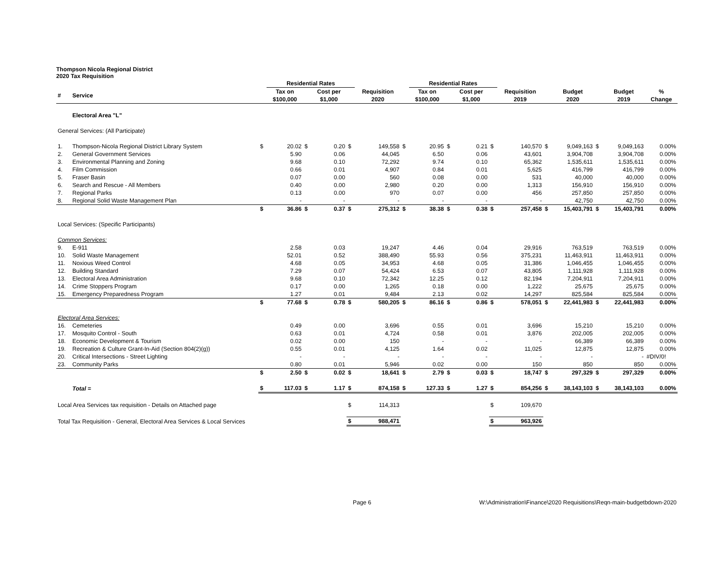Thompson Nicola Regional District
2020 Tax Requisition
| | | | Residential Rates | | | | | | Residential Rates | | | | | | | | | |
| --- | --- | --- | --- | --- | --- | --- | --- | --- | --- | --- | --- | --- | --- | --- | --- | --- | --- | --- |
| # | Service | | Tax on $100,000 | | Cost per $1,000 | | Requisition 2020 | | Tax on $100,000 | | Cost per $1,000 | | Requisition 2019 | | Budget 2020 | | Budget 2019 | % Change |
| | Electoral Area "L" | | | | | | | | | | | | | | | | | |
| General Services: (All Participate) | | | | | | | | | | | | | | | | | | |
| 1. | Thompson-Nicola Regional District Library System | $ | 20.02 | $ | 0.20 | $ | 149,558 | $ | 20.95 | $ | 0.21 | $ | 140,570 | $ | 9,049,163 | $ | 9,049,163 | 0.00% |
| 2. | General Government Services | | 5.90 | | 0.06 | | 44,045 | | 6.50 | | 0.06 | | 43,601 | | 3,904,708 | | 3,904,708 | 0.00% |
| 3. | Environmental Planning and Zoning | | 9.68 | | 0.10 | | 72,292 | | 9.74 | | 0.10 | | 65,362 | | 1,535,611 | | 1,535,611 | 0.00% |
| 4. | Film Commission | | 0.66 | | 0.01 | | 4,907 | | 0.84 | | 0.01 | | 5,625 | | 416,799 | | 416,799 | 0.00% |
| 5. | Fraser Basin | | 0.07 | | 0.00 | | 560 | | 0.08 | | 0.00 | | 531 | | 40,000 | | 40,000 | 0.00% |
| 6. | Search and Rescue - All Members | | 0.40 | | 0.00 | | 2,980 | | 0.20 | | 0.00 | | 1,313 | | 156,910 | | 156,910 | 0.00% |
| 7. | Regional Parks | | 0.13 | | 0.00 | | 970 | | 0.07 | | 0.00 | | 456 | | 257,850 | | 257,850 | 0.00% |
| 8. | Regional Solid Waste Management Plan | | - | | - | | - | | - | | - | | - | | 42,750 | | 42,750 | 0.00% |
| | | $ | 36.86 | $ | 0.37 | $ | 275,312 | $ | 38.38 | $ | 0.38 | $ | 257,458 | $ | 15,403,791 | $ | 15,403,791 | 0.00% |
| Local Services: (Specific Participants) | | | | | | | | | | | | | | | | | | |
| Common Services: | | | | | | | | | | | | | | | | | | |
| 9. | E-911 | | 2.58 | | 0.03 | | 19,247 | | 4.46 | | 0.04 | | 29,916 | | 763,519 | | 763,519 | 0.00% |
| 10. | Solid Waste Management | | 52.01 | | 0.52 | | 388,490 | | 55.93 | | 0.56 | | 375,231 | | 11,463,911 | | 11,463,911 | 0.00% |
| 11. | Noxious Weed Control | | 4.68 | | 0.05 | | 34,953 | | 4.68 | | 0.05 | | 31,386 | | 1,046,455 | | 1,046,455 | 0.00% |
| 12. | Building Standard | | 7.29 | | 0.07 | | 54,424 | | 6.53 | | 0.07 | | 43,805 | | 1,111,928 | | 1,111,928 | 0.00% |
| 13. | Electoral Area Administration | | 9.68 | | 0.10 | | 72,342 | | 12.25 | | 0.12 | | 82,194 | | 7,204,911 | | 7,204,911 | 0.00% |
| 14. | Crime Stoppers Program | | 0.17 | | 0.00 | | 1,265 | | 0.18 | | 0.00 | | 1,222 | | 25,675 | | 25,675 | 0.00% |
| 15. | Emergency Preparedness Program | | 1.27 | | 0.01 | | 9,484 | | 2.13 | | 0.02 | | 14,297 | | 825,584 | | 825,584 | 0.00% |
| | | $ | 77.68 | $ | 0.78 | $ | 580,205 | $ | 86.16 | $ | 0.86 | $ | 578,051 | $ | 22,441,983 | $ | 22,441,983 | 0.00% |
| Electoral Area Services: | | | | | | | | | | | | | | | | | | |
| 16. | Cemeteries | | 0.49 | | 0.00 | | 3,696 | | 0.55 | | 0.01 | | 3,696 | | 15,210 | | 15,210 | 0.00% |
| 17. | Mosquito Control - South | | 0.63 | | 0.01 | | 4,724 | | 0.58 | | 0.01 | | 3,876 | | 202,005 | | 202,005 | 0.00% |
| 18. | Economic Development & Tourism | | 0.02 | | 0.00 | | 150 | | - | | - | | - | | 66,389 | | 66,389 | 0.00% |
| 19. | Recreation & Culture Grant-In-Aid (Section 804(2)(g)) | | 0.55 | | 0.01 | | 4,125 | | 1.64 | | 0.02 | | 11,025 | | 12,875 | | 12,875 | 0.00% |
| 20. | Critical Intersections - Street Lighting | | - | | - | | - | | - | | - | | - | | - | | - | #DIV/0! |
| 23. | Community Parks | | 0.80 | | 0.01 | | 5,946 | | 0.02 | | 0.00 | | 150 | | 850 | | 850 | 0.00% |
| | | $ | 2.50 | $ | 0.02 | $ | 18,641 | $ | 2.79 | $ | 0.03 | $ | 18,747 | $ | 297,329 | $ | 297,329 | 0.00% |
| | Total = | $ | 117.03 | $ | 1.17 | $ | 874,158 | $ | 127.33 | $ | 1.27 | $ | 854,256 | $ | 38,143,103 | $ | 38,143,103 | 0.00% |
| Local Area Services tax requisition - Details on Attached page | | | | | | $ | 114,313 | | | | | $ | 109,670 | | | | | |
| Total Tax Requisition - General, Electoral Area Services & Local Services | | | | | | $ | 988,471 | | | | | $ | 963,926 | | | | | |
Page 6 W:\Administration\Finance\2020 Requisitions\Reqn-main-budgetbdown-2020